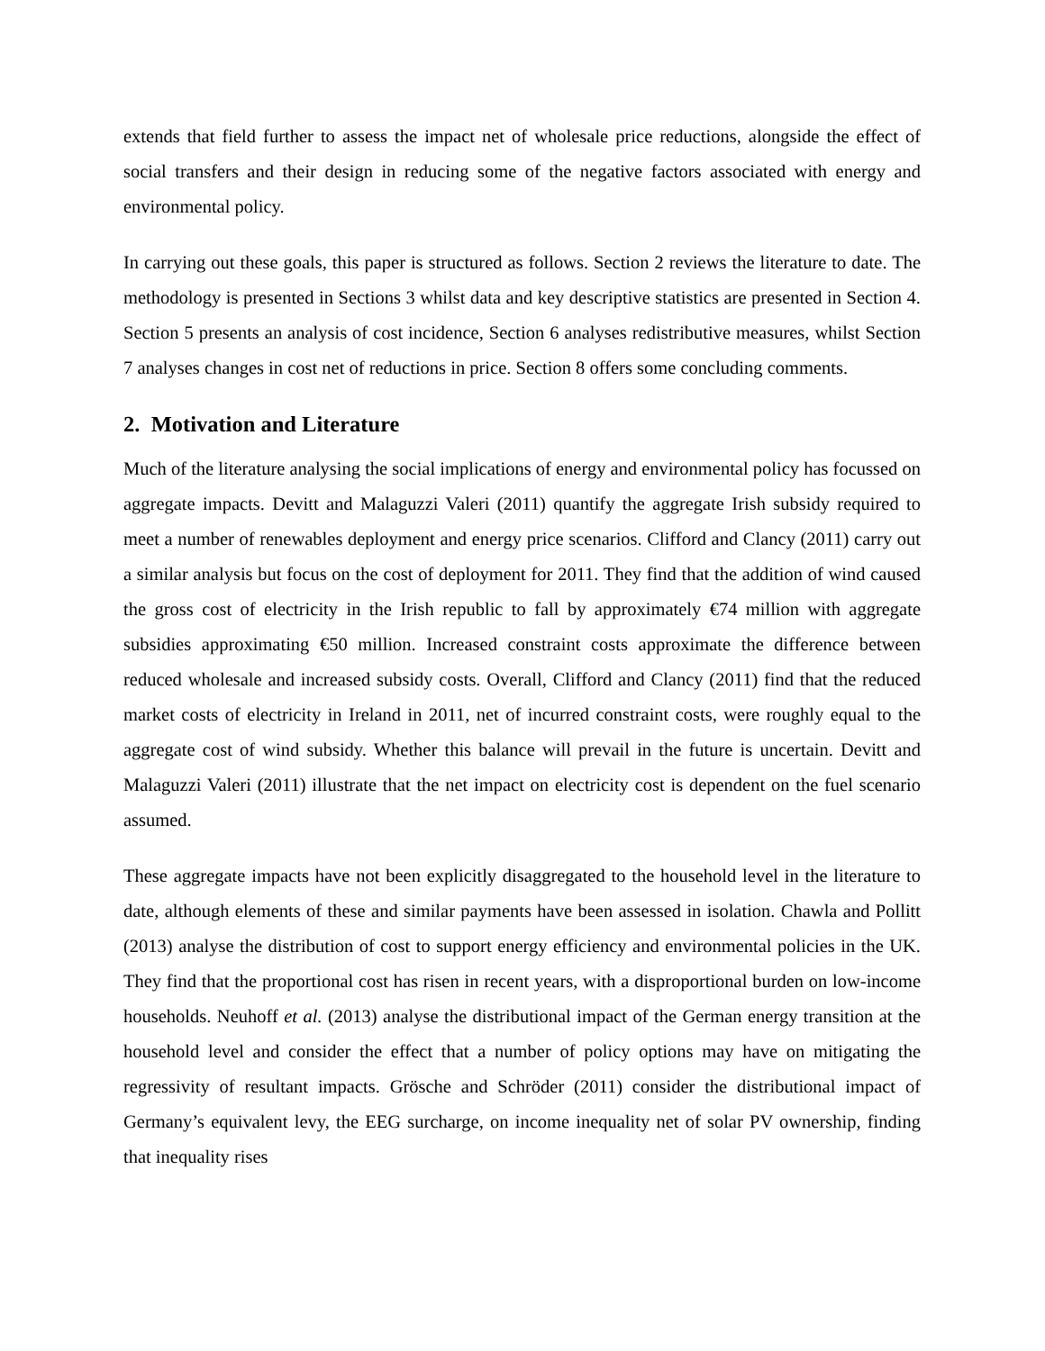extends that field further to assess the impact net of wholesale price reductions, alongside the effect of social transfers and their design in reducing some of the negative factors associated with energy and environmental policy.
In carrying out these goals, this paper is structured as follows. Section 2 reviews the literature to date. The methodology is presented in Sections 3 whilst data and key descriptive statistics are presented in Section 4. Section 5 presents an analysis of cost incidence, Section 6 analyses redistributive measures, whilst Section 7 analyses changes in cost net of reductions in price. Section 8 offers some concluding comments.
2. Motivation and Literature
Much of the literature analysing the social implications of energy and environmental policy has focussed on aggregate impacts. Devitt and Malaguzzi Valeri (2011) quantify the aggregate Irish subsidy required to meet a number of renewables deployment and energy price scenarios. Clifford and Clancy (2011) carry out a similar analysis but focus on the cost of deployment for 2011. They find that the addition of wind caused the gross cost of electricity in the Irish republic to fall by approximately €74 million with aggregate subsidies approximating €50 million. Increased constraint costs approximate the difference between reduced wholesale and increased subsidy costs. Overall, Clifford and Clancy (2011) find that the reduced market costs of electricity in Ireland in 2011, net of incurred constraint costs, were roughly equal to the aggregate cost of wind subsidy. Whether this balance will prevail in the future is uncertain. Devitt and Malaguzzi Valeri (2011) illustrate that the net impact on electricity cost is dependent on the fuel scenario assumed.
These aggregate impacts have not been explicitly disaggregated to the household level in the literature to date, although elements of these and similar payments have been assessed in isolation. Chawla and Pollitt (2013) analyse the distribution of cost to support energy efficiency and environmental policies in the UK. They find that the proportional cost has risen in recent years, with a disproportional burden on low-income households. Neuhoff et al. (2013) analyse the distributional impact of the German energy transition at the household level and consider the effect that a number of policy options may have on mitigating the regressivity of resultant impacts. Grösche and Schröder (2011) consider the distributional impact of Germany’s equivalent levy, the EEG surcharge, on income inequality net of solar PV ownership, finding that inequality rises